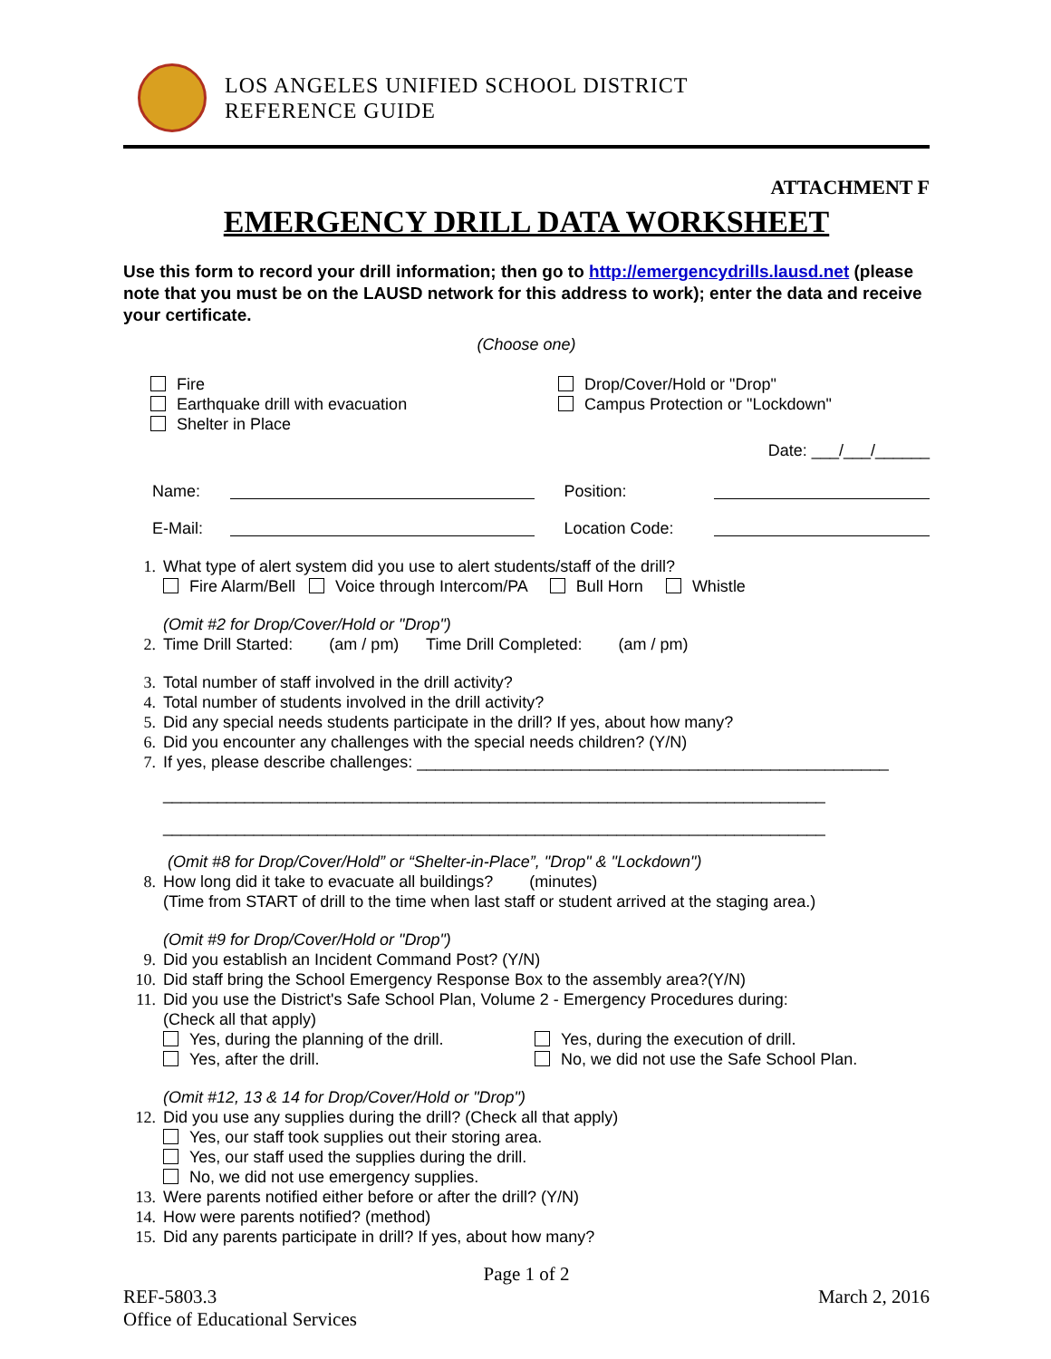LOS ANGELES UNIFIED SCHOOL DISTRICT
REFERENCE GUIDE
ATTACHMENT F
EMERGENCY DRILL DATA WORKSHEET
Use this form to record your drill information; then go to http://emergencydrills.lausd.net (please note that you must be on the LAUSD network for this address to work); enter the data and receive your certificate.
(Choose one)
Fire
Earthquake drill with evacuation
Shelter in Place
Drop/Cover/Hold or "Drop"
Campus Protection or "Lockdown"
Date: ___/___/______
Name: Position:
E-Mail: Location Code:
1. What type of alert system did you use to alert students/staff of the drill?
Fire Alarm/Bell Voice through Intercom/PA Bull Horn Whistle
(Omit #2 for Drop/Cover/Hold or "Drop")
2. Time Drill Started: (am / pm) Time Drill Completed: (am / pm)
3. Total number of staff involved in the drill activity?
4. Total number of students involved in the drill activity?
5. Did any special needs students participate in the drill? If yes, about how many?
6. Did you encounter any challenges with the special needs children? (Y/N)
7. If yes, please describe challenges: ____________________________________________________
_________________________________________________________________________
_________________________________________________________________________
(Omit #8 for Drop/Cover/Hold” or “Shelter-in-Place”, "Drop" & "Lockdown")
8. How long did it take to evacuate all buildings? (minutes)
(Time from START of drill to the time when last staff or student arrived at the staging area.)
(Omit #9 for Drop/Cover/Hold or "Drop")
9. Did you establish an Incident Command Post? (Y/N)
10. Did staff bring the School Emergency Response Box to the assembly area?(Y/N)
11. Did you use the District's Safe School Plan, Volume 2 - Emergency Procedures during:
(Check all that apply)
Yes, during the planning of the drill.
Yes, after the drill.
Yes, during the execution of drill.
No, we did not use the Safe School Plan.
(Omit #12, 13 & 14 for Drop/Cover/Hold or "Drop")
12. Did you use any supplies during the drill? (Check all that apply)
Yes, our staff took supplies out their storing area.
Yes, our staff used the supplies during the drill.
No, we did not use emergency supplies.
13. Were parents notified either before or after the drill? (Y/N)
14. How were parents notified? (method)
15. Did any parents participate in drill? If yes, about how many?
Page 1 of 2
REF-5803.3 March 2, 2016
Office of Educational Services